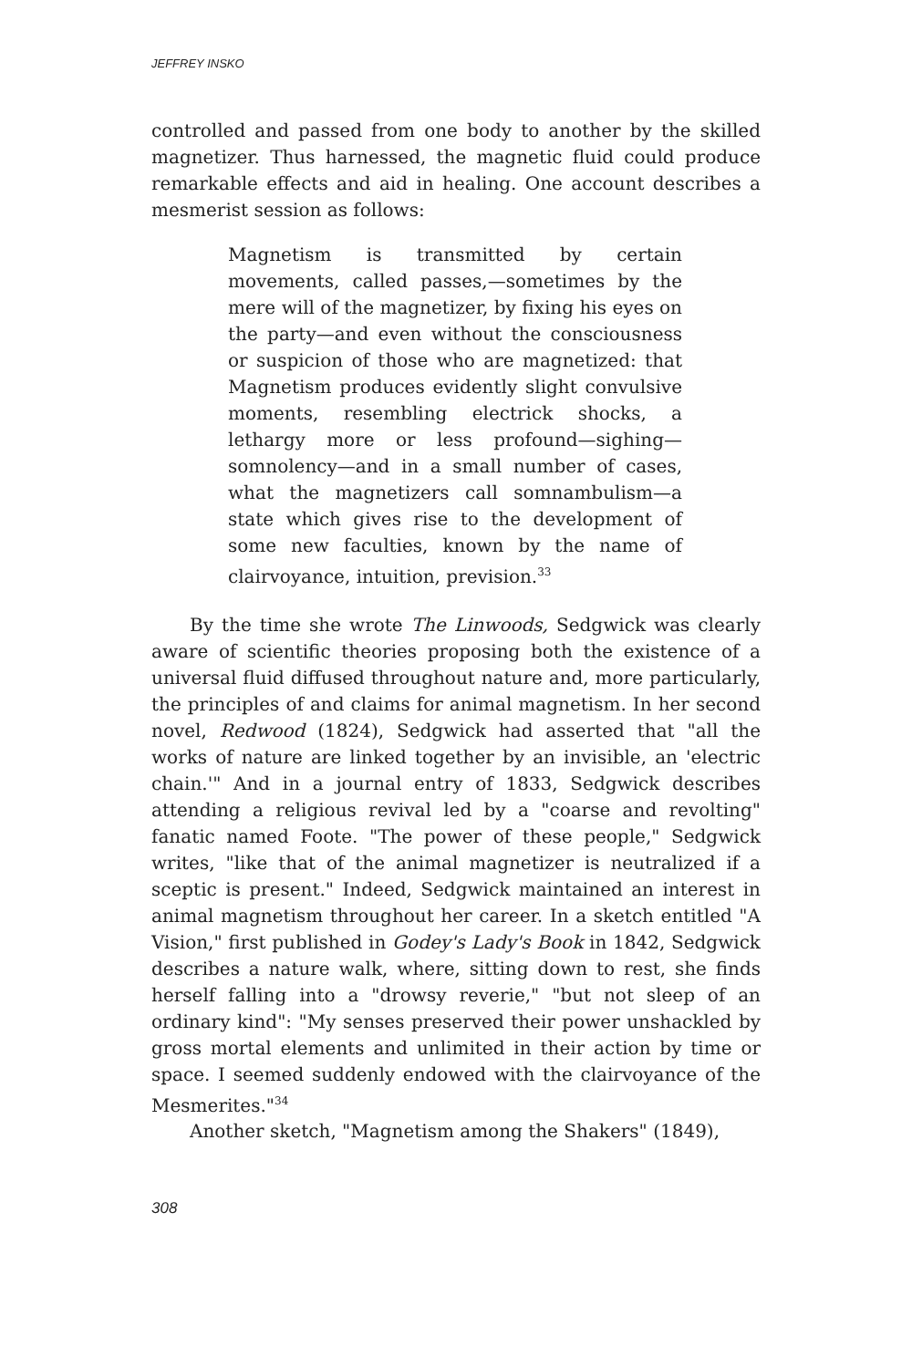JEFFREY INSKO
controlled and passed from one body to another by the skilled magnetizer. Thus harnessed, the magnetic fluid could produce remarkable effects and aid in healing. One account describes a mesmerist session as follows:
Magnetism is transmitted by certain movements, called passes,—sometimes by the mere will of the magnetizer, by fixing his eyes on the party—and even without the consciousness or suspicion of those who are magnetized: that Magnetism produces evidently slight convulsive moments, resembling electrick shocks, a lethargy more or less profound—sighing—somnolency—and in a small number of cases, what the magnetizers call somnambulism—a state which gives rise to the development of some new faculties, known by the name of clairvoyance, intuition, prevision.<sup>33</sup>
By the time she wrote The Linwoods, Sedgwick was clearly aware of scientific theories proposing both the existence of a universal fluid diffused throughout nature and, more particularly, the principles of and claims for animal magnetism. In her second novel, Redwood (1824), Sedgwick had asserted that "all the works of nature are linked together by an invisible, an 'electric chain.'" And in a journal entry of 1833, Sedgwick describes attending a religious revival led by a "coarse and revolting" fanatic named Foote. "The power of these people," Sedgwick writes, "like that of the animal magnetizer is neutralized if a sceptic is present." Indeed, Sedgwick maintained an interest in animal magnetism throughout her career. In a sketch entitled "A Vision," first published in Godey's Lady's Book in 1842, Sedgwick describes a nature walk, where, sitting down to rest, she finds herself falling into a "drowsy reverie," "but not sleep of an ordinary kind": "My senses preserved their power unshackled by gross mortal elements and unlimited in their action by time or space. I seemed suddenly endowed with the clairvoyance of the Mesmerites."<sup>34</sup>
Another sketch, "Magnetism among the Shakers" (1849),
308